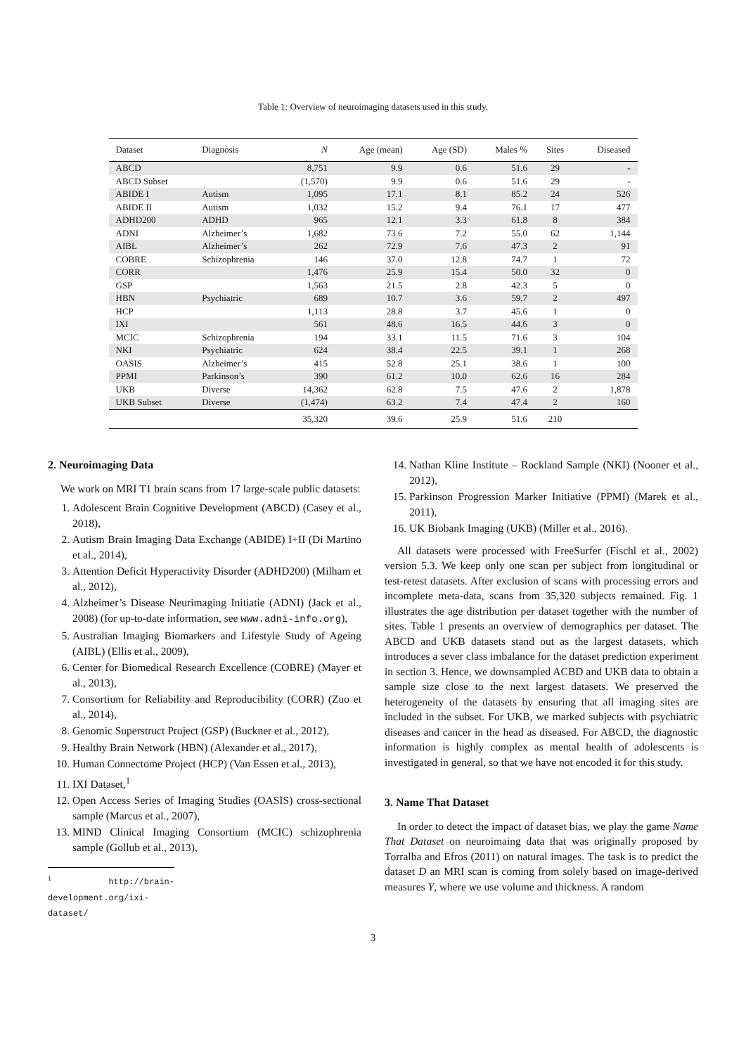Table 1: Overview of neuroimaging datasets used in this study.
| Dataset | Diagnosis | N | Age (mean) | Age (SD) | Males % | Sites | Diseased |
| --- | --- | --- | --- | --- | --- | --- | --- |
| ABCD | | 8,751 | 9.9 | 0.6 | 51.6 | 29 | - |
| ABCD Subset | | (1,570) | 9.9 | 0.6 | 51.6 | 29 | - |
| ABIDE I | Autism | 1,095 | 17.1 | 8.1 | 85.2 | 24 | 526 |
| ABIDE II | Autism | 1,032 | 15.2 | 9.4 | 76.1 | 17 | 477 |
| ADHD200 | ADHD | 965 | 12.1 | 3.3 | 61.8 | 8 | 384 |
| ADNI | Alzheimer’s | 1,682 | 73.6 | 7.2 | 55.0 | 62 | 1,144 |
| AIBL | Alzheimer’s | 262 | 72.9 | 7.6 | 47.3 | 2 | 91 |
| COBRE | Schizophrenia | 146 | 37.0 | 12.8 | 74.7 | 1 | 72 |
| CORR | | 1,476 | 25.9 | 15.4 | 50.0 | 32 | 0 |
| GSP | | 1,563 | 21.5 | 2.8 | 42.3 | 5 | 0 |
| HBN | Psychiatric | 689 | 10.7 | 3.6 | 59.7 | 2 | 497 |
| HCP | | 1,113 | 28.8 | 3.7 | 45.6 | 1 | 0 |
| IXI | | 561 | 48.6 | 16.5 | 44.6 | 3 | 0 |
| MCIC | Schizophrenia | 194 | 33.1 | 11.5 | 71.6 | 3 | 104 |
| NKI | Psychiatric | 624 | 38.4 | 22.5 | 39.1 | 1 | 268 |
| OASIS | Alzheimer’s | 415 | 52.8 | 25.1 | 38.6 | 1 | 100 |
| PPMI | Parkinson’s | 390 | 61.2 | 10.0 | 62.6 | 16 | 284 |
| UKB | Diverse | 14,362 | 62.8 | 7.5 | 47.6 | 2 | 1,878 |
| UKB Subset | Diverse | (1,474) | 63.2 | 7.4 | 47.4 | 2 | 160 |
| | | 35,320 | 39.6 | 25.9 | 51.6 | 210 | |
2. Neuroimaging Data
We work on MRI T1 brain scans from 17 large-scale public datasets:
1. Adolescent Brain Cognitive Development (ABCD) (Casey et al., 2018),
2. Autism Brain Imaging Data Exchange (ABIDE) I+II (Di Martino et al., 2014),
3. Attention Deficit Hyperactivity Disorder (ADHD200) (Milham et al., 2012),
4. Alzheimer’s Disease Neurimaging Initiatie (ADNI) (Jack et al., 2008) (for up-to-date information, see www.adni-info.org),
5. Australian Imaging Biomarkers and Lifestyle Study of Ageing (AIBL) (Ellis et al., 2009),
6. Center for Biomedical Research Excellence (COBRE) (Mayer et al., 2013),
7. Consortium for Reliability and Reproducibility (CORR) (Zuo et al., 2014),
8. Genomic Superstruct Project (GSP) (Buckner et al., 2012),
9. Healthy Brain Network (HBN) (Alexander et al., 2017),
10. Human Connectome Project (HCP) (Van Essen et al., 2013),
11. IXI Dataset,<sup>1</sup>
12. Open Access Series of Imaging Studies (OASIS) cross-sectional sample (Marcus et al., 2007),
13. MIND Clinical Imaging Consortium (MCIC) schizophrenia sample (Gollub et al., 2013),
<sup>1</sup> http://brain-development.org/ixi-dataset/
14. Nathan Kline Institute – Rockland Sample (NKI) (Nooner et al., 2012),
15. Parkinson Progression Marker Initiative (PPMI) (Marek et al., 2011),
16. UK Biobank Imaging (UKB) (Miller et al., 2016).
All datasets were processed with FreeSurfer (Fischl et al., 2002) version 5.3. We keep only one scan per subject from longitudinal or test-retest datasets. After exclusion of scans with processing errors and incomplete meta-data, scans from 35,320 subjects remained. Fig. 1 illustrates the age distribution per dataset together with the number of sites. Table 1 presents an overview of demographics per dataset. The ABCD and UKB datasets stand out as the largest datasets, which introduces a sever class imbalance for the dataset prediction experiment in section 3. Hence, we downsampled ACBD and UKB data to obtain a sample size close to the next largest datasets. We preserved the heterogeneity of the datasets by ensuring that all imaging sites are included in the subset. For UKB, we marked subjects with psychiatric diseases and cancer in the head as diseased. For ABCD, the diagnostic information is highly complex as mental health of adolescents is investigated in general, so that we have not encoded it for this study.
3. Name That Dataset
In order to detect the impact of dataset bias, we play the game Name That Dataset on neuroimaing data that was originally proposed by Torralba and Efros (2011) on natural images. The task is to predict the dataset D an MRI scan is coming from solely based on image-derived measures Y, where we use volume and thickness. A random
3